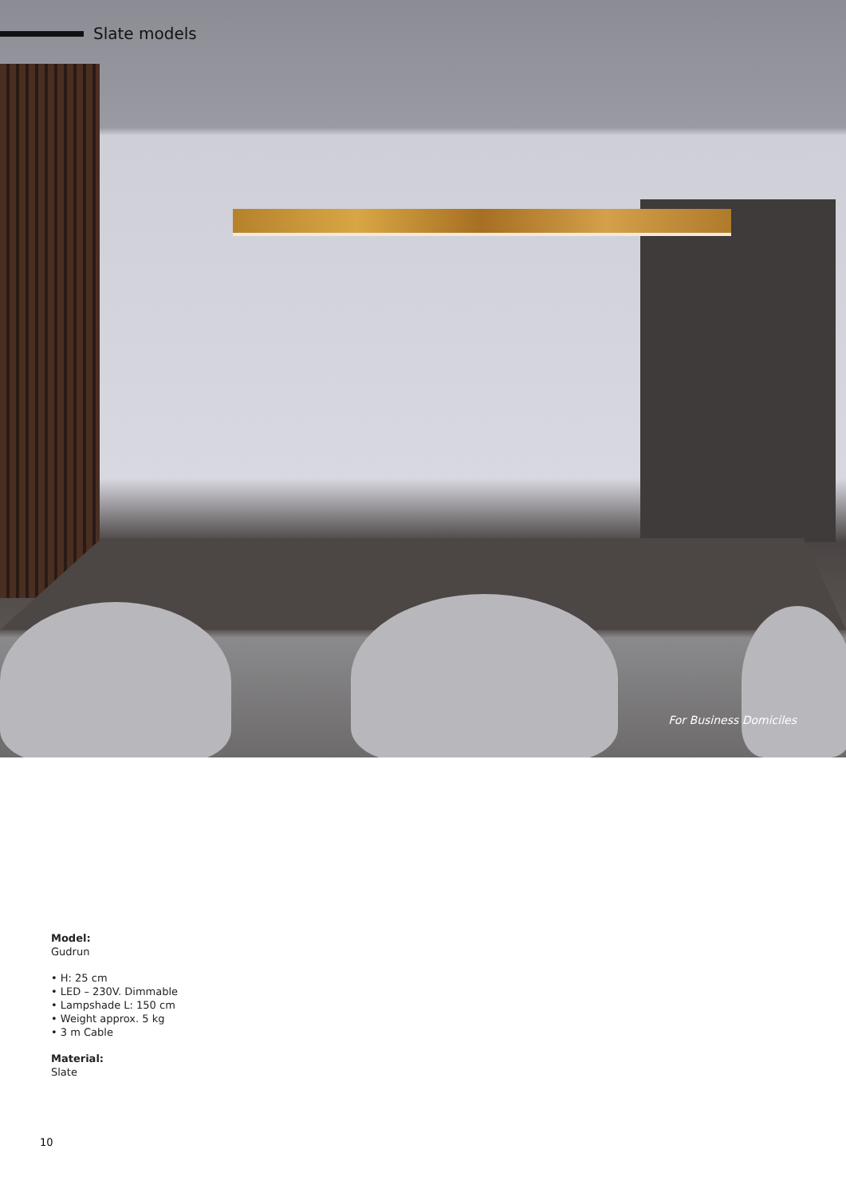Slate models
For Business Domiciles
Model:
Gudrun
• H: 25 cm
• LED – 230V. Dimmable
• Lampshade L: 150 cm
• Weight approx. 5 kg
• 3 m Cable
Material:
Slate
10